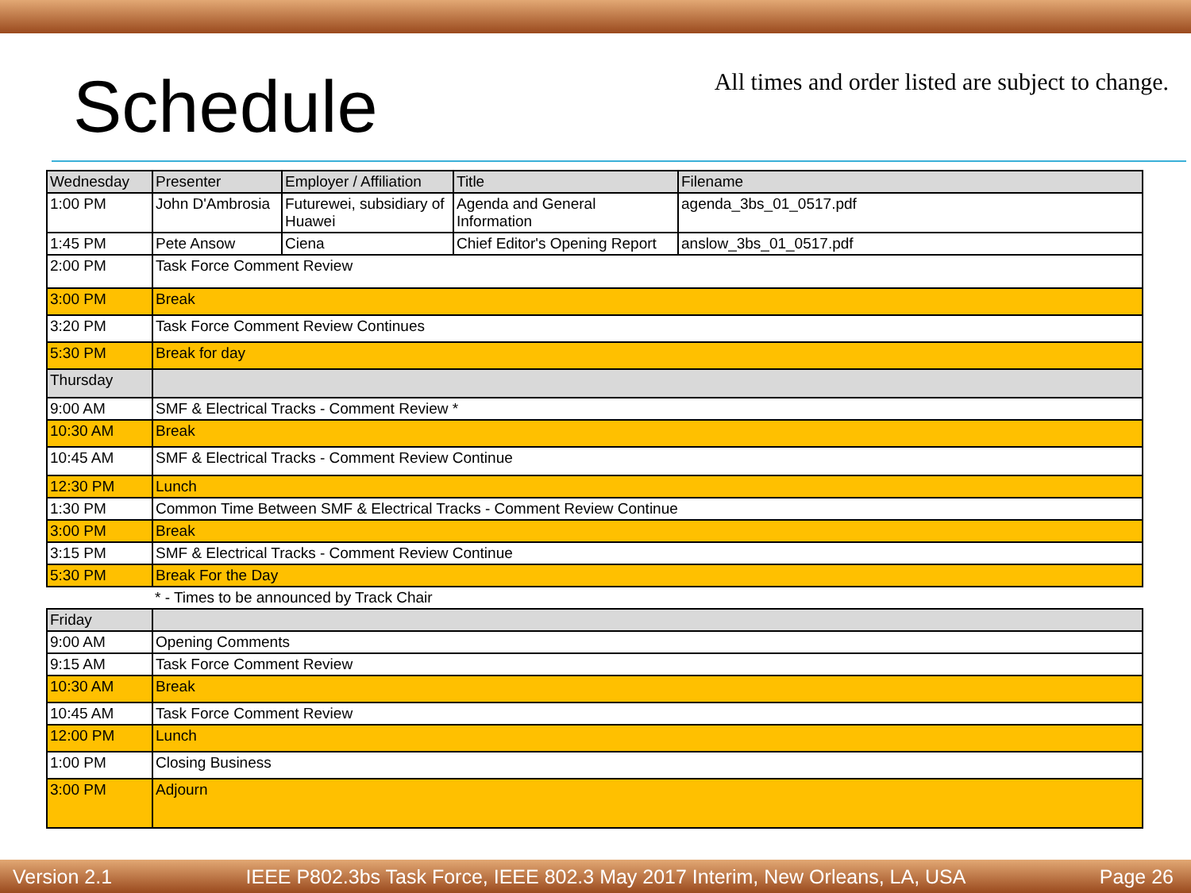Schedule
All times and order listed are subject to change.
| Wednesday | Presenter | Employer / Affiliation | Title | Filename |
| 1:00 PM | John D'Ambrosia | Futurewei, subsidiary of Huawei | Agenda and General Information | agenda_3bs_01_0517.pdf |
| 1:45 PM | Pete Ansow | Ciena | Chief Editor's Opening Report | anslow_3bs_01_0517.pdf |
| 2:00 PM | Task Force Comment Review | | | |
| 3:00 PM | Break | | | |
| 3:20 PM | Task Force Comment Review Continues | | | |
| 5:30 PM | Break for day | | | |
| Thursday | | | | |
| 9:00 AM | SMF & Electrical Tracks - Comment Review * | | | |
| 10:30 AM | Break | | | |
| 10:45 AM | SMF & Electrical Tracks - Comment Review Continue | | | |
| 12:30 PM | Lunch | | | |
| 1:30 PM | Common Time Between SMF & Electrical Tracks - Comment Review Continue | | | |
| 3:00 PM | Break | | | |
| 3:15 PM | SMF & Electrical Tracks - Comment Review Continue | | | |
| 5:30 PM | Break For the Day | | | |
| | * - Times to be announced by Track Chair | | | |
| Friday | | | | |
| 9:00 AM | Opening Comments | | | |
| 9:15 AM | Task Force Comment Review | | | |
| 10:30 AM | Break | | | |
| 10:45 AM | Task Force Comment Review | | | |
| 12:00 PM | Lunch | | | |
| 1:00 PM | Closing Business | | | |
| 3:00 PM | Adjourn | | | |
Version 2.1 IEEE P802.3bs Task Force, IEEE 802.3 May 2017 Interim, New Orleans, LA, USA Page 26